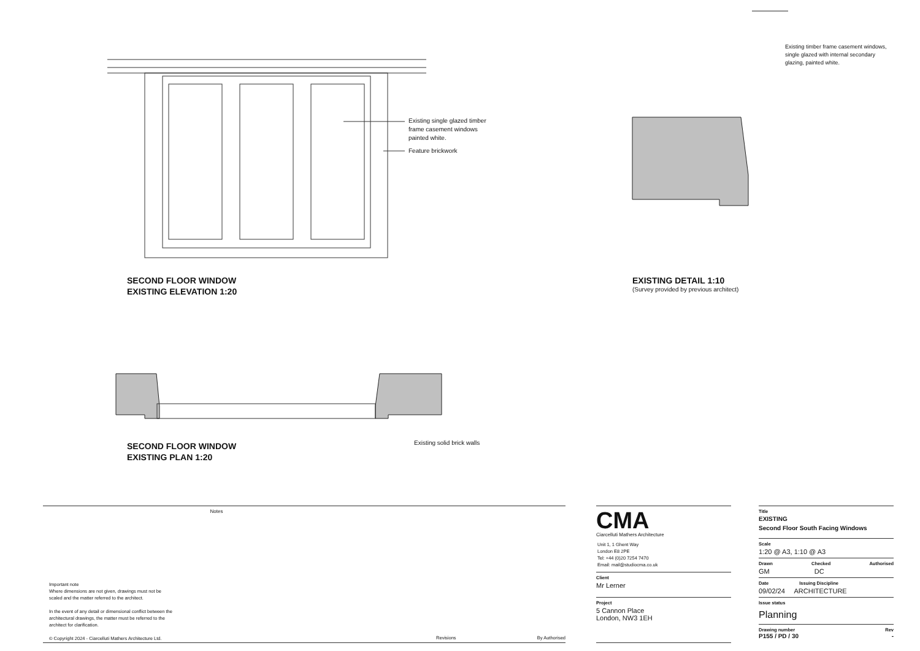Existing single glazed timber
frame casement windows
painted white.
Feature brickwork
SECOND FLOOR WINDOW
EXISTING ELEVATION 1:20
Existing timber frame casement windows, single glazed with internal secondary glazing, painted white.
EXISTING DETAIL 1:10
(Survey provided by previous architect)
Existing solid brick walls
SECOND FLOOR WINDOW
EXISTING PLAN 1:20
Notes
Important note
Where dimensions are not given, drawings must not be
scaled and the matter referred to the architect.
In the event of any detail or dimensional conflict between the
architectural drawings, the matter must be referred to the
architect for clarification.
© Copyright 2024 - Ciarcelluti Mathers Architecture Ltd.
Revisions By Authorised
CMA
Ciarcelluti Mathers Architecture
Unit 1, 1 Ghent Way
London E8 2PE
Tel: +44 (0)20 7254 7470
Email: mail@studiocma.co.uk
Client
Mr Lerner
Project
5 Cannon Place
London, NW3 1EH
Title
EXISTING
Second Floor South Facing Windows
Scale
1:20 @ A3, 1:10 @ A3
Drawn Checked Authorised
GM DC
Date Issuing Discipline
09/02/24 ARCHITECTURE
Issue status
Planning
Drawing number Rev
P155 / PD / 30 -